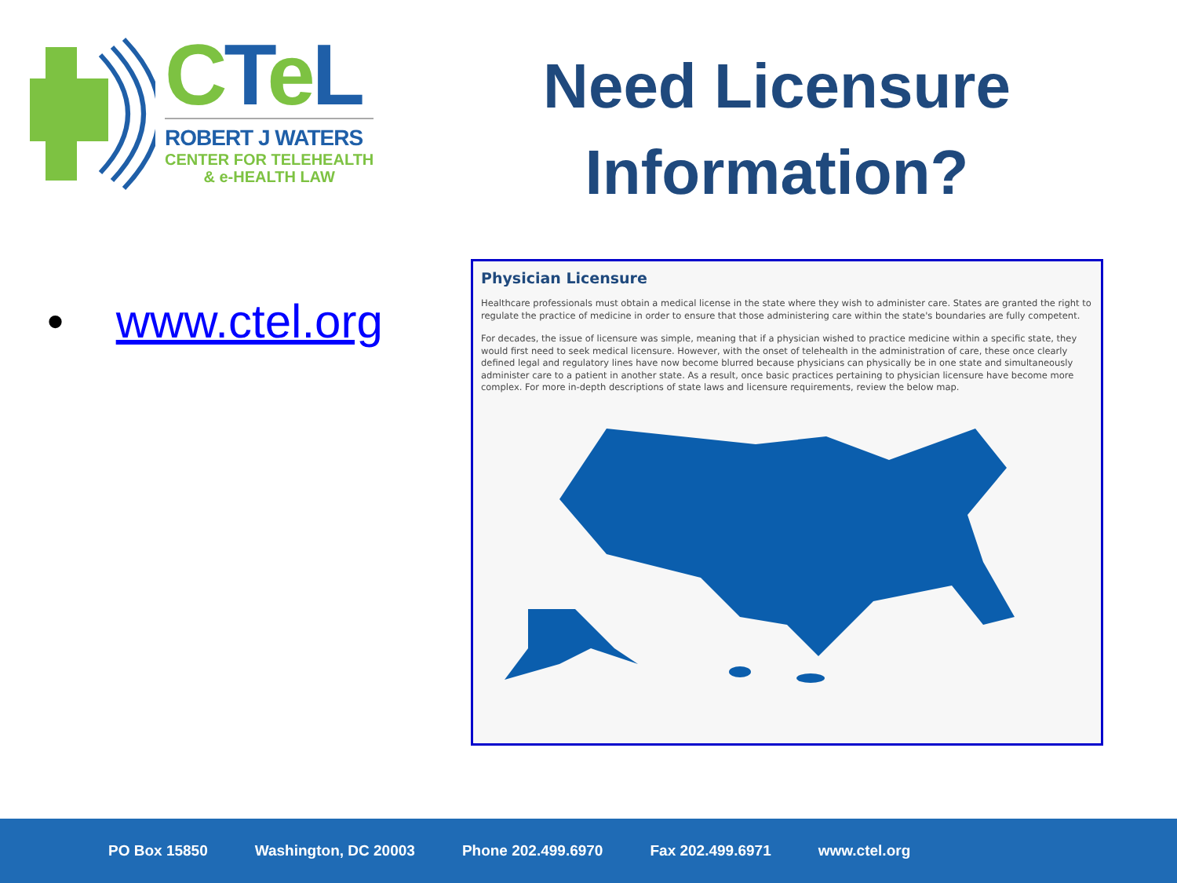CTeL
ROBERT J WATERS
CENTER FOR TELEHEALTH
& e-HEALTH LAW
Need Licensure Information?
• www.ctel.org
Physician Licensure
Healthcare professionals must obtain a medical license in the state where they wish to administer care. States are granted the right to regulate the practice of medicine in order to ensure that those administering care within the state's boundaries are fully competent.
For decades, the issue of licensure was simple, meaning that if a physician wished to practice medicine within a specific state, they would first need to seek medical licensure. However, with the onset of telehealth in the administration of care, these once clearly defined legal and regulatory lines have now become blurred because physicians can physically be in one state and simultaneously administer care to a patient in another state. As a result, once basic practices pertaining to physician licensure have become more complex. For more in-depth descriptions of state laws and licensure requirements, review the below map.
PO Box 15850 Washington, DC 20003 Phone 202.499.6970 Fax 202.499.6971 www.ctel.org